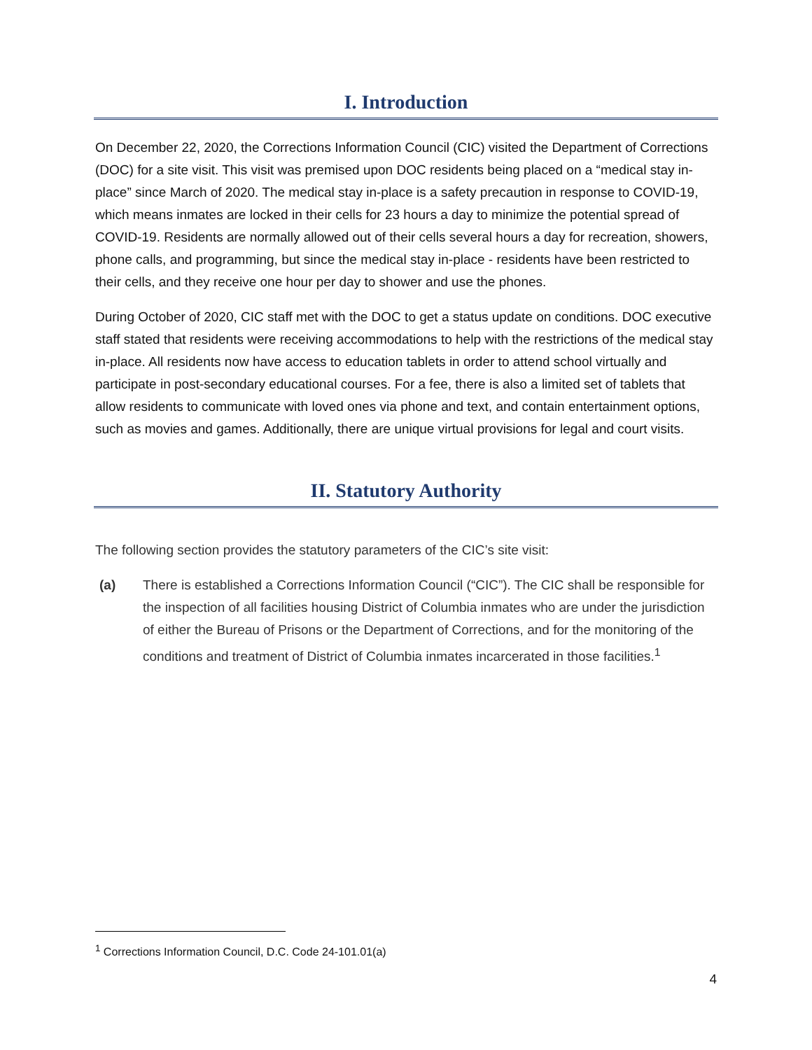I. Introduction
On December 22, 2020, the Corrections Information Council (CIC) visited the Department of Corrections (DOC) for a site visit. This visit was premised upon DOC residents being placed on a “medical stay in-place” since March of 2020. The medical stay in-place is a safety precaution in response to COVID-19, which means inmates are locked in their cells for 23 hours a day to minimize the potential spread of COVID-19. Residents are normally allowed out of their cells several hours a day for recreation, showers, phone calls, and programming, but since the medical stay in-place - residents have been restricted to their cells, and they receive one hour per day to shower and use the phones.
During October of 2020, CIC staff met with the DOC to get a status update on conditions. DOC executive staff stated that residents were receiving accommodations to help with the restrictions of the medical stay in-place. All residents now have access to education tablets in order to attend school virtually and participate in post-secondary educational courses. For a fee, there is also a limited set of tablets that allow residents to communicate with loved ones via phone and text, and contain entertainment options, such as movies and games. Additionally, there are unique virtual provisions for legal and court visits.
II. Statutory Authority
The following section provides the statutory parameters of the CIC’s site visit:
(a) There is established a Corrections Information Council (“CIC”). The CIC shall be responsible for the inspection of all facilities housing District of Columbia inmates who are under the jurisdiction of either the Bureau of Prisons or the Department of Corrections, and for the monitoring of the conditions and treatment of District of Columbia inmates incarcerated in those facilities.<sup>1</sup>
<sup>1</sup> Corrections Information Council, D.C. Code 24-101.01(a)
4